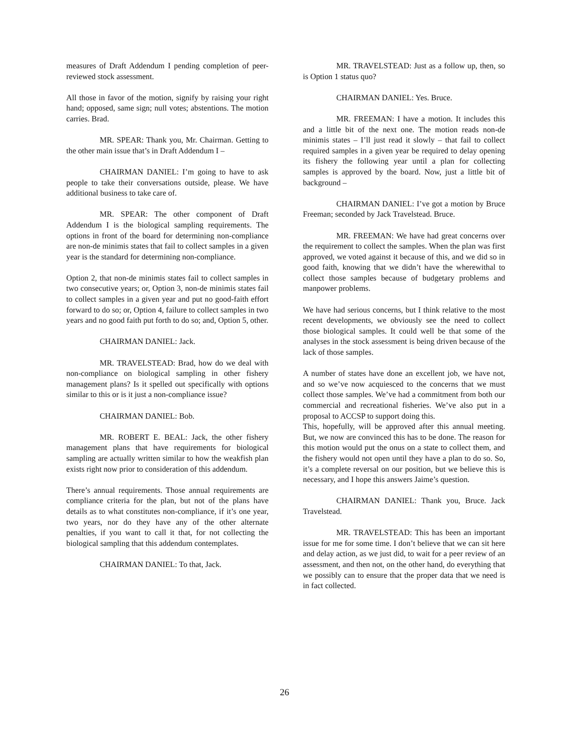measures of Draft Addendum I pending completion of peer-reviewed stock assessment.
All those in favor of the motion, signify by raising your right hand; opposed, same sign; null votes; abstentions. The motion carries. Brad.
MR. SPEAR: Thank you, Mr. Chairman. Getting to the other main issue that’s in Draft Addendum I –
CHAIRMAN DANIEL: I’m going to have to ask people to take their conversations outside, please. We have additional business to take care of.
MR. SPEAR: The other component of Draft Addendum I is the biological sampling requirements. The options in front of the board for determining non-compliance are non-de minimis states that fail to collect samples in a given year is the standard for determining non-compliance.
Option 2, that non-de minimis states fail to collect samples in two consecutive years; or, Option 3, non-de minimis states fail to collect samples in a given year and put no good-faith effort forward to do so; or, Option 4, failure to collect samples in two years and no good faith put forth to do so; and, Option 5, other.
CHAIRMAN DANIEL: Jack.
MR. TRAVELSTEAD: Brad, how do we deal with non-compliance on biological sampling in other fishery management plans? Is it spelled out specifically with options similar to this or is it just a non-compliance issue?
CHAIRMAN DANIEL: Bob.
MR. ROBERT E. BEAL: Jack, the other fishery management plans that have requirements for biological sampling are actually written similar to how the weakfish plan exists right now prior to consideration of this addendum.
There’s annual requirements. Those annual requirements are compliance criteria for the plan, but not of the plans have details as to what constitutes non-compliance, if it’s one year, two years, nor do they have any of the other alternate penalties, if you want to call it that, for not collecting the biological sampling that this addendum contemplates.
CHAIRMAN DANIEL: To that, Jack.
MR. TRAVELSTEAD: Just as a follow up, then, so is Option 1 status quo?
CHAIRMAN DANIEL: Yes. Bruce.
MR. FREEMAN: I have a motion. It includes this and a little bit of the next one. The motion reads non-de minimis states – I’ll just read it slowly – that fail to collect required samples in a given year be required to delay opening its fishery the following year until a plan for collecting samples is approved by the board. Now, just a little bit of background –
CHAIRMAN DANIEL: I’ve got a motion by Bruce Freeman; seconded by Jack Travelstead. Bruce.
MR. FREEMAN: We have had great concerns over the requirement to collect the samples. When the plan was first approved, we voted against it because of this, and we did so in good faith, knowing that we didn’t have the wherewithal to collect those samples because of budgetary problems and manpower problems.
We have had serious concerns, but I think relative to the most recent developments, we obviously see the need to collect those biological samples. It could well be that some of the analyses in the stock assessment is being driven because of the lack of those samples.
A number of states have done an excellent job, we have not, and so we’ve now acquiesced to the concerns that we must collect those samples. We’ve had a commitment from both our commercial and recreational fisheries. We’ve also put in a proposal to ACCSP to support doing this.
This, hopefully, will be approved after this annual meeting. But, we now are convinced this has to be done. The reason for this motion would put the onus on a state to collect them, and the fishery would not open until they have a plan to do so. So, it’s a complete reversal on our position, but we believe this is necessary, and I hope this answers Jaime’s question.
CHAIRMAN DANIEL: Thank you, Bruce. Jack Travelstead.
MR. TRAVELSTEAD: This has been an important issue for me for some time. I don’t believe that we can sit here and delay action, as we just did, to wait for a peer review of an assessment, and then not, on the other hand, do everything that we possibly can to ensure that the proper data that we need is in fact collected.
26